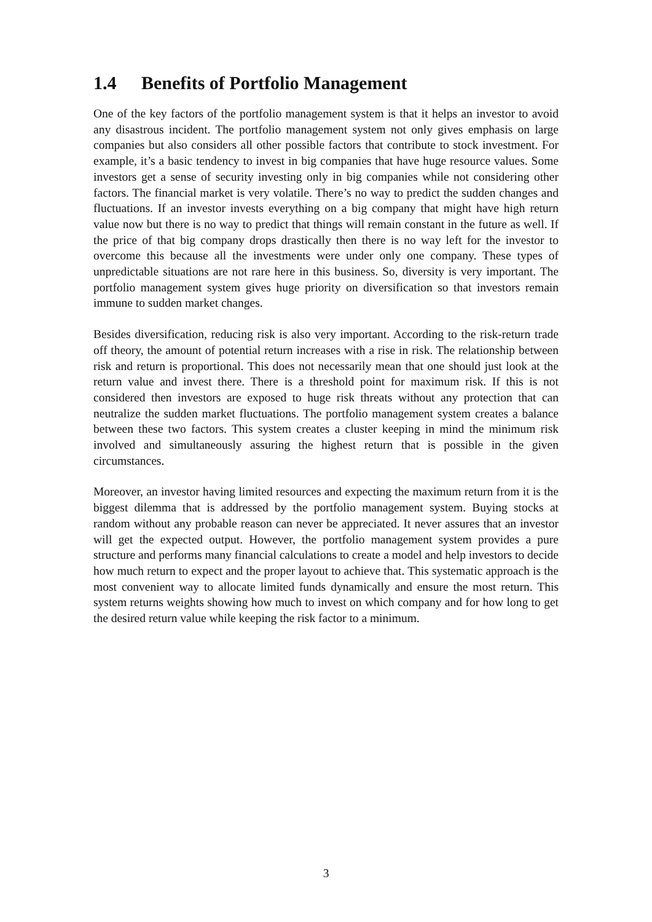1.4 Benefits of Portfolio Management
One of the key factors of the portfolio management system is that it helps an investor to avoid any disastrous incident. The portfolio management system not only gives emphasis on large companies but also considers all other possible factors that contribute to stock investment. For example, it’s a basic tendency to invest in big companies that have huge resource values. Some investors get a sense of security investing only in big companies while not considering other factors. The financial market is very volatile. There’s no way to predict the sudden changes and fluctuations. If an investor invests everything on a big company that might have high return value now but there is no way to predict that things will remain constant in the future as well. If the price of that big company drops drastically then there is no way left for the investor to overcome this because all the investments were under only one company. These types of unpredictable situations are not rare here in this business. So, diversity is very important. The portfolio management system gives huge priority on diversification so that investors remain immune to sudden market changes.
Besides diversification, reducing risk is also very important. According to the risk-return trade off theory, the amount of potential return increases with a rise in risk. The relationship between risk and return is proportional. This does not necessarily mean that one should just look at the return value and invest there. There is a threshold point for maximum risk. If this is not considered then investors are exposed to huge risk threats without any protection that can neutralize the sudden market fluctuations. The portfolio management system creates a balance between these two factors. This system creates a cluster keeping in mind the minimum risk involved and simultaneously assuring the highest return that is possible in the given circumstances.
Moreover, an investor having limited resources and expecting the maximum return from it is the biggest dilemma that is addressed by the portfolio management system. Buying stocks at random without any probable reason can never be appreciated. It never assures that an investor will get the expected output. However, the portfolio management system provides a pure structure and performs many financial calculations to create a model and help investors to decide how much return to expect and the proper layout to achieve that. This systematic approach is the most convenient way to allocate limited funds dynamically and ensure the most return. This system returns weights showing how much to invest on which company and for how long to get the desired return value while keeping the risk factor to a minimum.
3